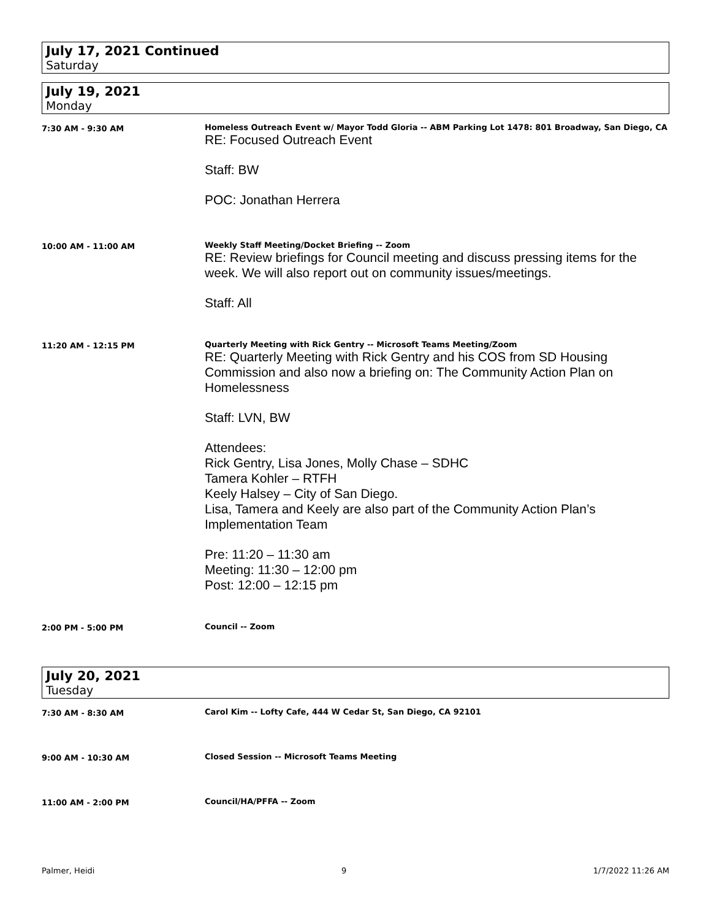July 17, 2021 Continued
Saturday
July 19, 2021
Monday
7:30 AM - 9:30 AM Homeless Outreach Event w/ Mayor Todd Gloria -- ABM Parking Lot 1478: 801 Broadway, San Diego, CA
RE: Focused Outreach Event
Staff: BW
POC: Jonathan Herrera
10:00 AM - 11:00 AM Weekly Staff Meeting/Docket Briefing -- Zoom
RE: Review briefings for Council meeting and discuss pressing items for the week. We will also report out on community issues/meetings.
Staff: All
11:20 AM - 12:15 PM Quarterly Meeting with Rick Gentry -- Microsoft Teams Meeting/Zoom
RE: Quarterly Meeting with Rick Gentry and his COS from SD Housing Commission and also now a briefing on: The Community Action Plan on Homelessness
Staff: LVN, BW
Attendees:
Rick Gentry, Lisa Jones, Molly Chase – SDHC
Tamera Kohler – RTFH
Keely Halsey – City of San Diego.
Lisa, Tamera and Keely are also part of the Community Action Plan’s Implementation Team
Pre: 11:20 – 11:30 am
Meeting: 11:30 – 12:00 pm
Post: 12:00 – 12:15 pm
2:00 PM - 5:00 PM Council -- Zoom
July 20, 2021
Tuesday
7:30 AM - 8:30 AM Carol Kim -- Lofty Cafe, 444 W Cedar St, San Diego, CA 92101
9:00 AM - 10:30 AM Closed Session -- Microsoft Teams Meeting
11:00 AM - 2:00 PM Council/HA/PFFA -- Zoom
Palmer, Heidi 9 1/7/2022 11:26 AM